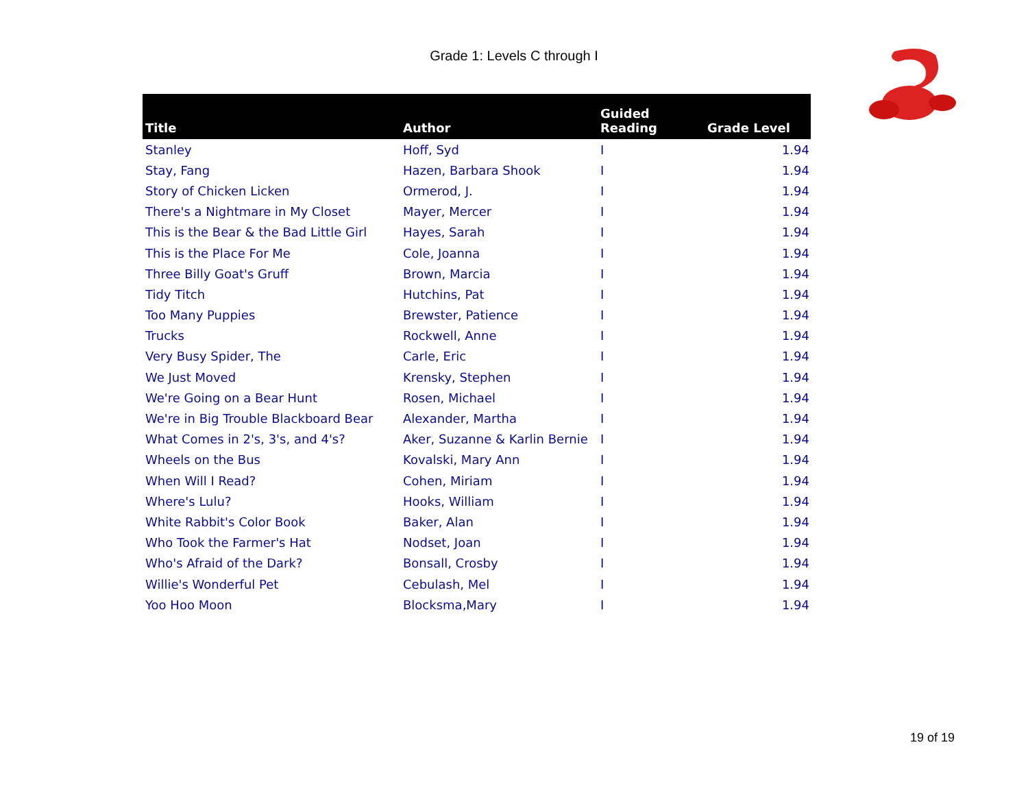Grade 1: Levels C through I
| Title | Author | Guided Reading | Grade Level |
| --- | --- | --- | --- |
| Stanley | Hoff, Syd | I | 1.94 |
| Stay, Fang | Hazen, Barbara Shook | I | 1.94 |
| Story of Chicken Licken | Ormerod, J. | I | 1.94 |
| There's a Nightmare in My Closet | Mayer, Mercer | I | 1.94 |
| This is the Bear & the Bad Little Girl | Hayes, Sarah | I | 1.94 |
| This is the Place For Me | Cole, Joanna | I | 1.94 |
| Three Billy Goat's Gruff | Brown, Marcia | I | 1.94 |
| Tidy Titch | Hutchins, Pat | I | 1.94 |
| Too Many Puppies | Brewster, Patience | I | 1.94 |
| Trucks | Rockwell, Anne | I | 1.94 |
| Very Busy Spider, The | Carle, Eric | I | 1.94 |
| We Just Moved | Krensky, Stephen | I | 1.94 |
| We're Going on a Bear Hunt | Rosen, Michael | I | 1.94 |
| We're in Big Trouble Blackboard Bear | Alexander, Martha | I | 1.94 |
| What Comes in 2's, 3's, and 4's? | Aker, Suzanne & Karlin Bernie | I | 1.94 |
| Wheels on the Bus | Kovalski, Mary Ann | I | 1.94 |
| When Will I Read? | Cohen, Miriam | I | 1.94 |
| Where's Lulu? | Hooks, William | I | 1.94 |
| White Rabbit's Color Book | Baker, Alan | I | 1.94 |
| Who Took the Farmer's Hat | Nodset, Joan | I | 1.94 |
| Who's Afraid of the Dark? | Bonsall, Crosby | I | 1.94 |
| Willie's Wonderful Pet | Cebulash, Mel | I | 1.94 |
| Yoo Hoo Moon | Blocksma,Mary | I | 1.94 |
19 of 19